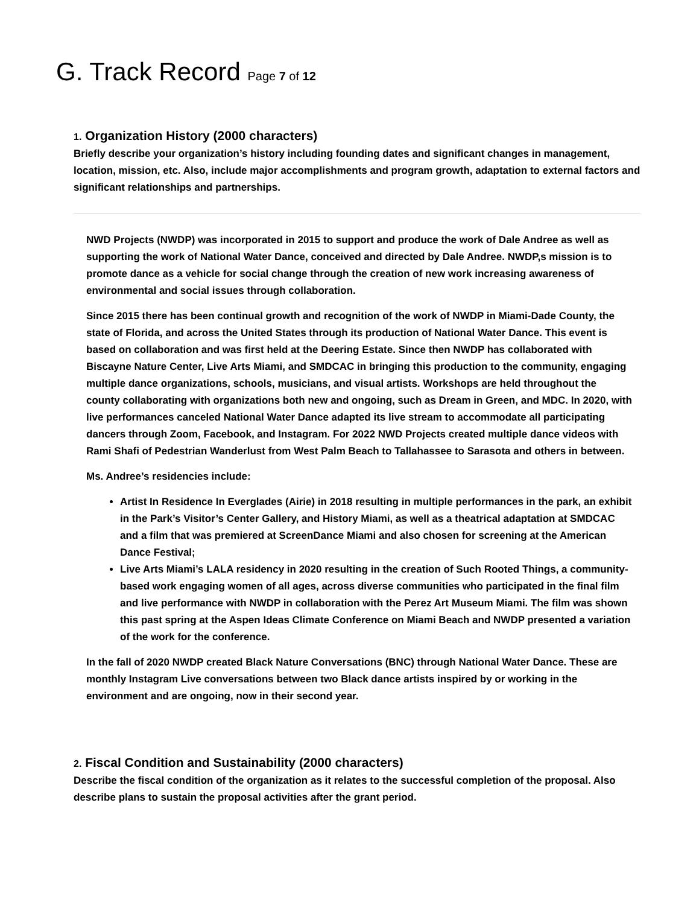G. Track Record Page 7 of 12
1. Organization History (2000 characters)
Briefly describe your organization’s history including founding dates and significant changes in management, location, mission, etc. Also, include major accomplishments and program growth, adaptation to external factors and significant relationships and partnerships.
NWD Projects (NWDP) was incorporated in 2015 to support and produce the work of Dale Andree as well as supporting the work of National Water Dance, conceived and directed by Dale Andree. NWDP,s mission is to promote dance as a vehicle for social change through the creation of new work increasing awareness of environmental and social issues through collaboration.
Since 2015 there has been continual growth and recognition of the work of NWDP in Miami-Dade County, the state of Florida, and across the United States through its production of National Water Dance. This event is based on collaboration and was first held at the Deering Estate. Since then NWDP has collaborated with Biscayne Nature Center, Live Arts Miami, and SMDCAC in bringing this production to the community, engaging multiple dance organizations, schools, musicians, and visual artists. Workshops are held throughout the county collaborating with organizations both new and ongoing, such as Dream in Green, and MDC. In 2020, with live performances canceled National Water Dance adapted its live stream to accommodate all participating dancers through Zoom, Facebook, and Instagram. For 2022 NWD Projects created multiple dance videos with Rami Shafi of Pedestrian Wanderlust from West Palm Beach to Tallahassee to Sarasota and others in between.
Ms. Andree’s residencies include:
Artist In Residence In Everglades (Airie) in 2018 resulting in multiple performances in the park, an exhibit in the Park’s Visitor’s Center Gallery, and History Miami, as well as a theatrical adaptation at SMDCAC and a film that was premiered at ScreenDance Miami and also chosen for screening at the American Dance Festival;
Live Arts Miami’s LALA residency in 2020 resulting in the creation of Such Rooted Things, a community-based work engaging women of all ages, across diverse communities who participated in the final film and live performance with NWDP in collaboration with the Perez Art Museum Miami. The film was shown this past spring at the Aspen Ideas Climate Conference on Miami Beach and NWDP presented a variation of the work for the conference.
In the fall of 2020 NWDP created Black Nature Conversations (BNC) through National Water Dance. These are monthly Instagram Live conversations between two Black dance artists inspired by or working in the environment and are ongoing, now in their second year.
2. Fiscal Condition and Sustainability (2000 characters)
Describe the fiscal condition of the organization as it relates to the successful completion of the proposal. Also describe plans to sustain the proposal activities after the grant period.